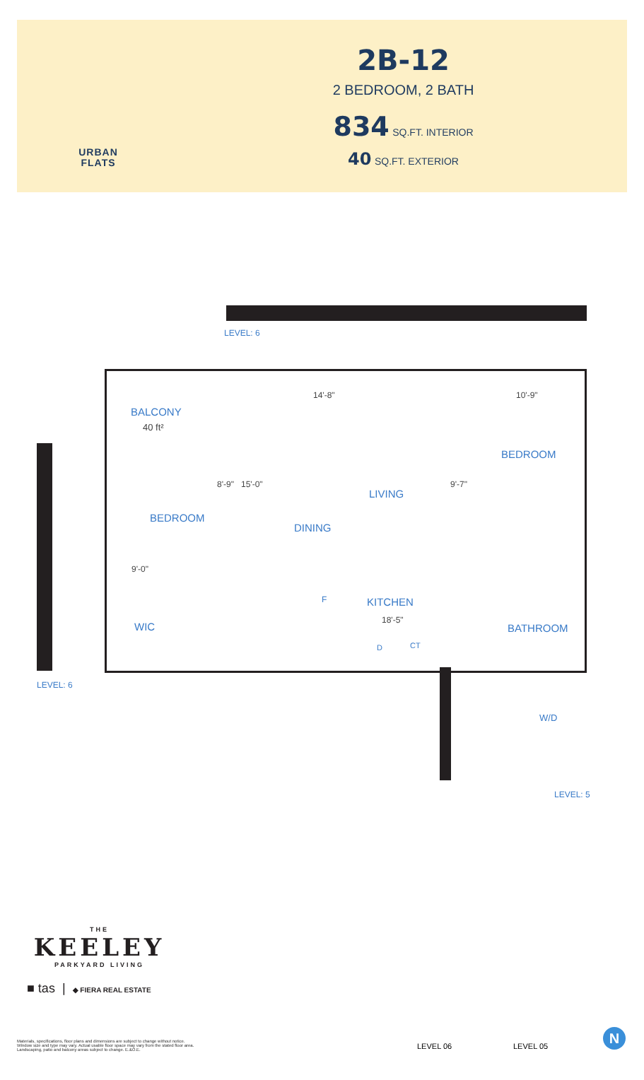URBAN
FLATS
2B-12
2 BEDROOM, 2 BATH
834 SQ.FT. INTERIOR
40 SQ.FT. EXTERIOR
LEVEL: 6
LEVEL: 6
BALCONY
40 ft²
BEDROOM
BEDROOM
8'-9" 15'-0"
14'-8" 10'-9"
9'-7"
LIVING
DINING
9'-0"
F KITCHEN
18'-5"
WIC BATHROOM
D CT
W/D
LEVEL: 5
THE
KEELEY
PARKYARD LIVING
■ tas | ◆ FIERA REAL ESTATE
Materials, specifications, floor plans and dimensions are subject to change without notice. Window size and type may vary. Actual usable floor space may vary from the stated floor area. Landscaping, patio and balcony areas subject to change. E.&O.E.
LEVEL 06 LEVEL 05
N